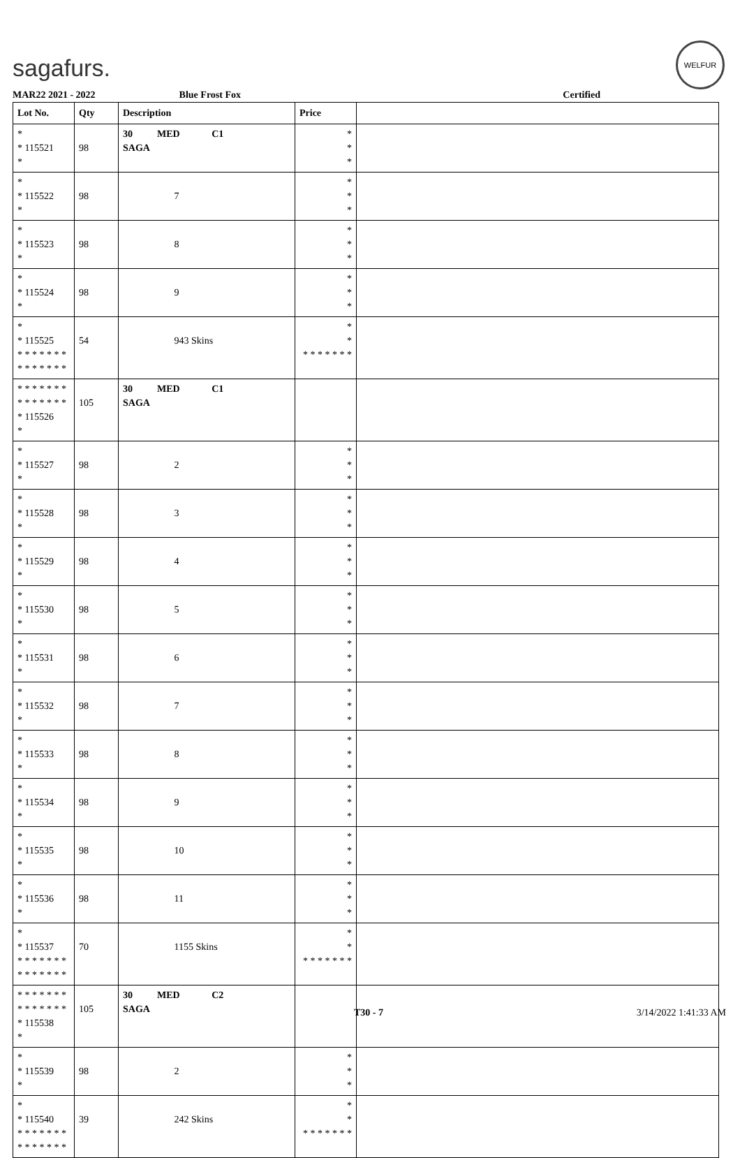sagafurs.
WELFUR
MAR22 2021 - 2022 Blue Frost Fox Certified
| Lot No. | Qty | Description | Price | |
| --- | --- | --- | --- | --- |
| * * 115521 * | 98 | 30 MED C1 SAGA | * * * | |
| * * 115522 * | 98 | 7 | * * * | |
| * * 115523 * | 98 | 8 | * * * | |
| * * 115524 * | 98 | 9 | * * * | |
| * * 115525 * * * * * * * * * * * * * * | 54 | 943 Skins | * * * * * * * * * | |
| * * * * * * * * * * * * * * * 115526 * | 105 | 30 MED C1 SAGA | | |
| * * 115527 * | 98 | 2 | * * * | |
| * * 115528 * | 98 | 3 | * * * | |
| * * 115529 * | 98 | 4 | * * * | |
| * * 115530 * | 98 | 5 | * * * | |
| * * 115531 * | 98 | 6 | * * * | |
| * * 115532 * | 98 | 7 | * * * | |
| * * 115533 * | 98 | 8 | * * * | |
| * * 115534 * | 98 | 9 | * * * | |
| * * 115535 * | 98 | 10 | * * * | |
| * * 115536 * | 98 | 11 | * * * | |
| * * 115537 * * * * * * * * * * * * * * | 70 | 1155 Skins | * * * * * * * * * | |
| * * * * * * * * * * * * * * * 115538 * | 105 | 30 MED C2 SAGA | | |
| * * 115539 * | 98 | 2 | * * * | |
| * * 115540 * * * * * * * * * * * * * * | 39 | 242 Skins | * * * * * * * * * | |
T30 - 7 3/14/2022 1:41:33 AM